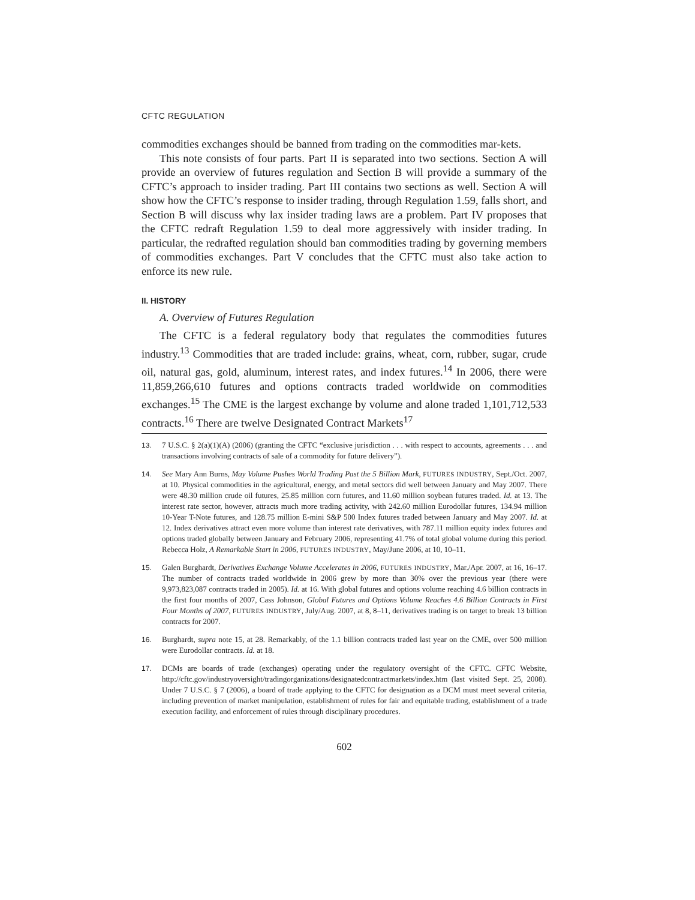CFTC REGULATION
commodities exchanges should be banned from trading on the commodities mar-kets.
This note consists of four parts. Part II is separated into two sections. Section A will provide an overview of futures regulation and Section B will provide a summary of the CFTC’s approach to insider trading. Part III contains two sections as well. Section A will show how the CFTC’s response to insider trading, through Regulation 1.59, falls short, and Section B will discuss why lax insider trading laws are a problem. Part IV proposes that the CFTC redraft Regulation 1.59 to deal more aggressively with insider trading. In particular, the redrafted regulation should ban commodities trading by governing members of commodities exchanges. Part V concludes that the CFTC must also take action to enforce its new rule.
II. HISTORY
A. Overview of Futures Regulation
The CFTC is a federal regulatory body that regulates the commodities futures industry.<sup>13</sup> Commodities that are traded include: grains, wheat, corn, rubber, sugar, crude oil, natural gas, gold, aluminum, interest rates, and index futures.<sup>14</sup> In 2006, there were 11,859,266,610 futures and options contracts traded worldwide on commodities exchanges.<sup>15</sup> The CME is the largest exchange by volume and alone traded 1,101,712,533 contracts.<sup>16</sup> There are twelve Designated Contract Markets<sup>17</sup>
13. 7 U.S.C. § 2(a)(1)(A) (2006) (granting the CFTC “exclusive jurisdiction . . . with respect to accounts, agreements . . . and transactions involving contracts of sale of a commodity for future delivery”).
14. See Mary Ann Burns, May Volume Pushes World Trading Past the 5 Billion Mark, FUTURES INDUSTRY, Sept./Oct. 2007, at 10. Physical commodities in the agricultural, energy, and metal sectors did well between January and May 2007. There were 48.30 million crude oil futures, 25.85 million corn futures, and 11.60 million soybean futures traded. Id. at 13. The interest rate sector, however, attracts much more trading activity, with 242.60 million Eurodollar futures, 134.94 million 10-Year T-Note futures, and 128.75 million E-mini S&P 500 Index futures traded between January and May 2007. Id. at 12. Index derivatives attract even more volume than interest rate derivatives, with 787.11 million equity index futures and options traded globally between January and February 2006, representing 41.7% of total global volume during this period. Rebecca Holz, A Remarkable Start in 2006, FUTURES INDUSTRY, May/June 2006, at 10, 10–11.
15. Galen Burghardt, Derivatives Exchange Volume Accelerates in 2006, FUTURES INDUSTRY, Mar./Apr. 2007, at 16, 16–17. The number of contracts traded worldwide in 2006 grew by more than 30% over the previous year (there were 9,973,823,087 contracts traded in 2005). Id. at 16. With global futures and options volume reaching 4.6 billion contracts in the first four months of 2007, Cass Johnson, Global Futures and Options Volume Reaches 4.6 Billion Contracts in First Four Months of 2007, FUTURES INDUSTRY, July/Aug. 2007, at 8, 8–11, derivatives trading is on target to break 13 billion contracts for 2007.
16. Burghardt, supra note 15, at 28. Remarkably, of the 1.1 billion contracts traded last year on the CME, over 500 million were Eurodollar contracts. Id. at 18.
17. DCMs are boards of trade (exchanges) operating under the regulatory oversight of the CFTC. CFTC Website, http://cftc.gov/industryoversight/tradingorganizations/designatedcontractmarkets/index.htm (last visited Sept. 25, 2008). Under 7 U.S.C. § 7 (2006), a board of trade applying to the CFTC for designation as a DCM must meet several criteria, including prevention of market manipulation, establishment of rules for fair and equitable trading, establishment of a trade execution facility, and enforcement of rules through disciplinary procedures.
602